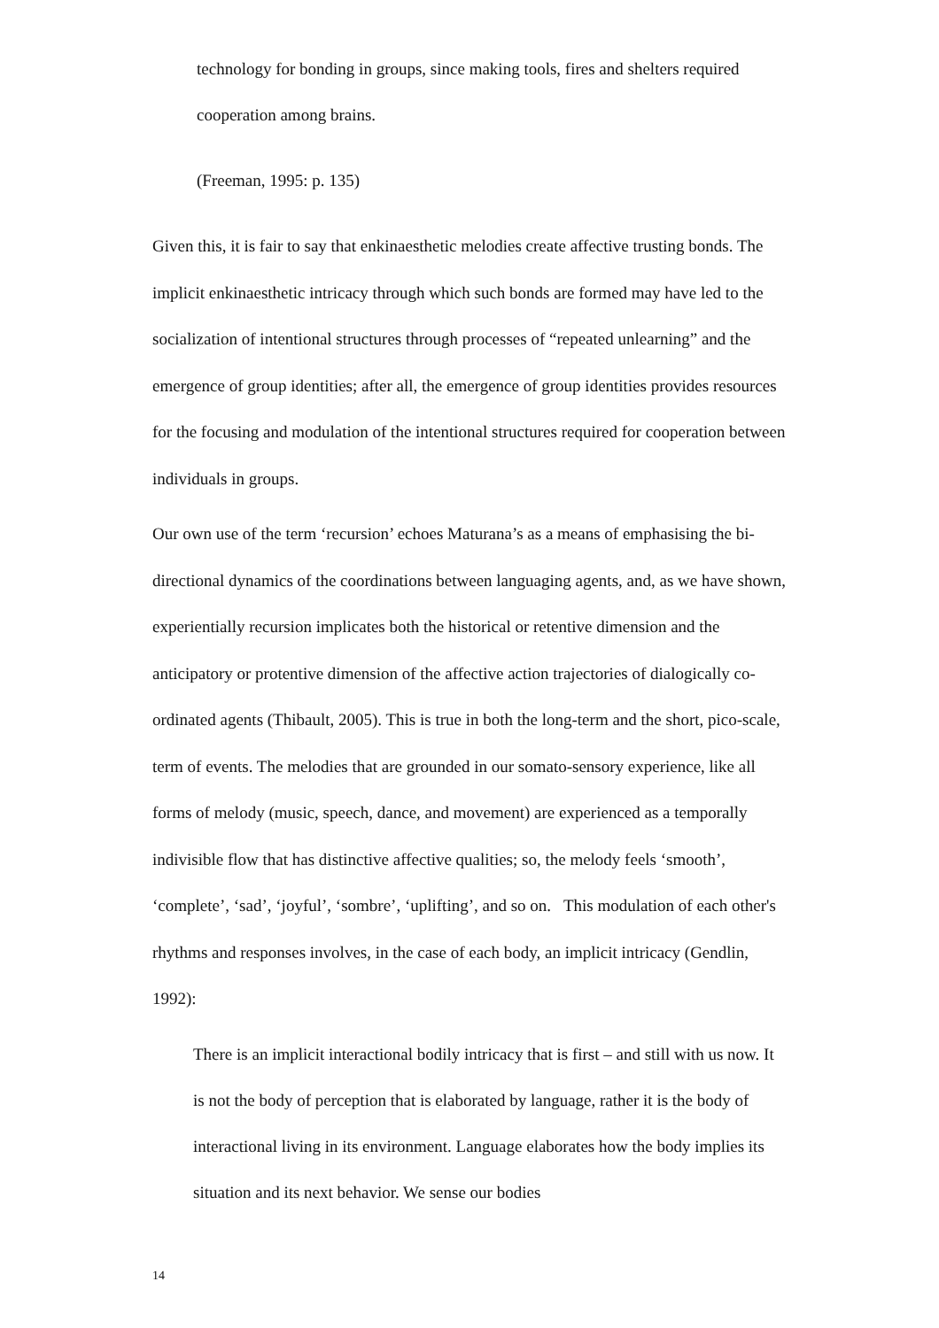technology for bonding in groups, since making tools, fires and shelters required cooperation among brains.
(Freeman, 1995: p. 135)
Given this, it is fair to say that enkinaesthetic melodies create affective trusting bonds. The implicit enkinaesthetic intricacy through which such bonds are formed may have led to the socialization of intentional structures through processes of “repeated unlearning” and the emergence of group identities; after all, the emergence of group identities provides resources for the focusing and modulation of the intentional structures required for cooperation between individuals in groups.
Our own use of the term ‘recursion’ echoes Maturana’s as a means of emphasising the bi-directional dynamics of the coordinations between languaging agents, and, as we have shown, experientially recursion implicates both the historical or retentive dimension and the anticipatory or protentive dimension of the affective action trajectories of dialogically co-ordinated agents (Thibault, 2005). This is true in both the long-term and the short, pico-scale, term of events. The melodies that are grounded in our somato-sensory experience, like all forms of melody (music, speech, dance, and movement) are experienced as a temporally indivisible flow that has distinctive affective qualities; so, the melody feels ‘smooth’, ‘complete’, ‘sad’, ‘joyful’, ‘sombre’, ‘uplifting’, and so on. This modulation of each other's rhythms and responses involves, in the case of each body, an implicit intricacy (Gendlin, 1992):
There is an implicit interactional bodily intricacy that is first – and still with us now. It is not the body of perception that is elaborated by language, rather it is the body of interactional living in its environment. Language elaborates how the body implies its situation and its next behavior. We sense our bodies
14